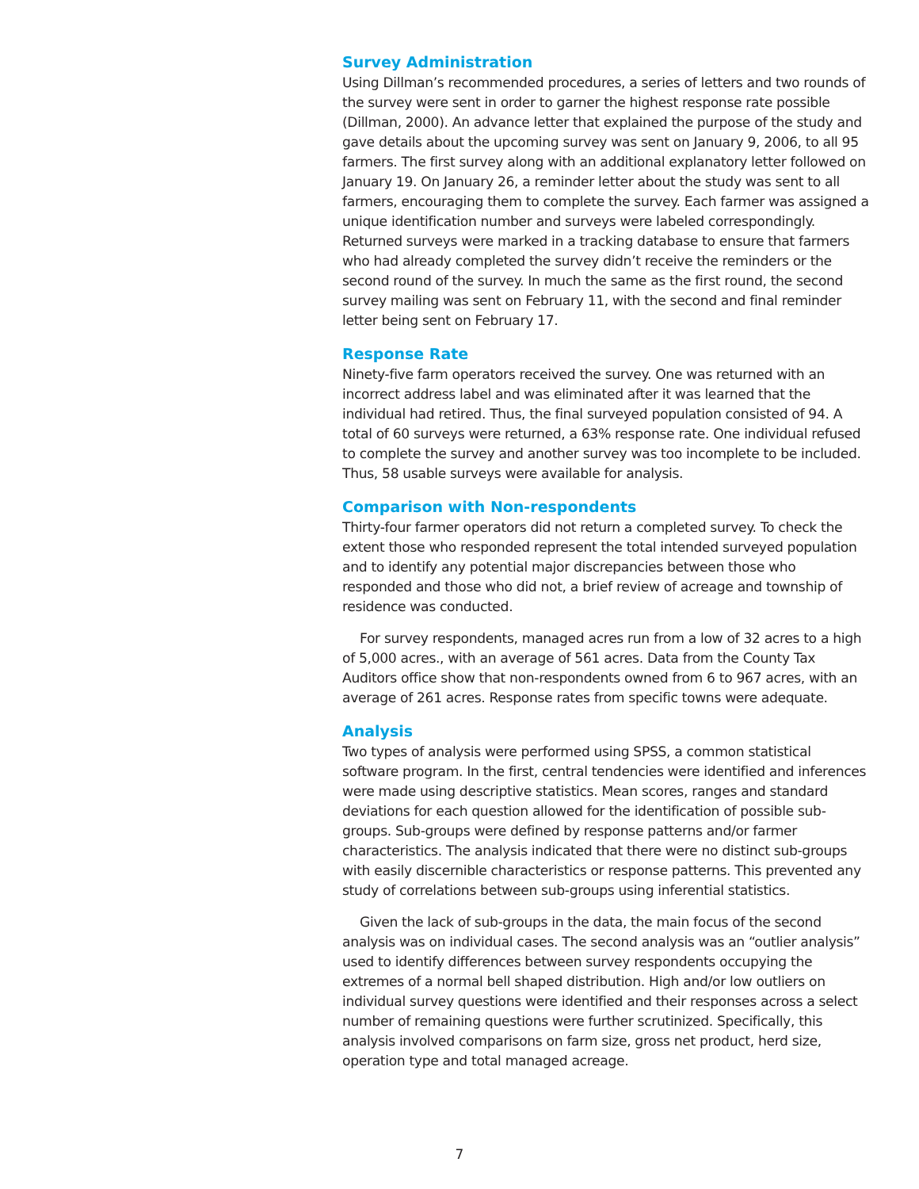Survey Administration
Using Dillman’s recommended procedures, a series of letters and two rounds of the survey were sent in order to garner the highest response rate possible (Dillman, 2000). An advance letter that explained the purpose of the study and gave details about the upcoming survey was sent on January 9, 2006, to all 95 farmers. The first survey along with an additional explanatory letter followed on January 19. On January 26, a reminder letter about the study was sent to all farmers, encouraging them to complete the survey. Each farmer was assigned a unique identification number and surveys were labeled correspondingly. Returned surveys were marked in a tracking database to ensure that farmers who had already completed the survey didn’t receive the reminders or the second round of the survey. In much the same as the first round, the second survey mailing was sent on February 11, with the second and final reminder letter being sent on February 17.
Response Rate
Ninety-five farm operators received the survey. One was returned with an incorrect address label and was eliminated after it was learned that the individual had retired. Thus, the final surveyed population consisted of 94. A total of 60 surveys were returned, a 63% response rate. One individual refused to complete the survey and another survey was too incomplete to be included. Thus, 58 usable surveys were available for analysis.
Comparison with Non-respondents
Thirty-four farmer operators did not return a completed survey. To check the extent those who responded represent the total intended surveyed population and to identify any potential major discrepancies between those who responded and those who did not, a brief review of acreage and township of residence was conducted.
For survey respondents, managed acres run from a low of 32 acres to a high of 5,000 acres., with an average of 561 acres. Data from the County Tax Auditors office show that non-respondents owned from 6 to 967 acres, with an average of 261 acres. Response rates from specific towns were adequate.
Analysis
Two types of analysis were performed using SPSS, a common statistical software program. In the first, central tendencies were identified and inferences were made using descriptive statistics. Mean scores, ranges and standard deviations for each question allowed for the identification of possible sub-groups. Sub-groups were defined by response patterns and/or farmer characteristics. The analysis indicated that there were no distinct sub-groups with easily discernible characteristics or response patterns. This prevented any study of correlations between sub-groups using inferential statistics.
Given the lack of sub-groups in the data, the main focus of the second analysis was on individual cases. The second analysis was an “outlier analysis” used to identify differences between survey respondents occupying the extremes of a normal bell shaped distribution. High and/or low outliers on individual survey questions were identified and their responses across a select number of remaining questions were further scrutinized. Specifically, this analysis involved comparisons on farm size, gross net product, herd size, operation type and total managed acreage.
7